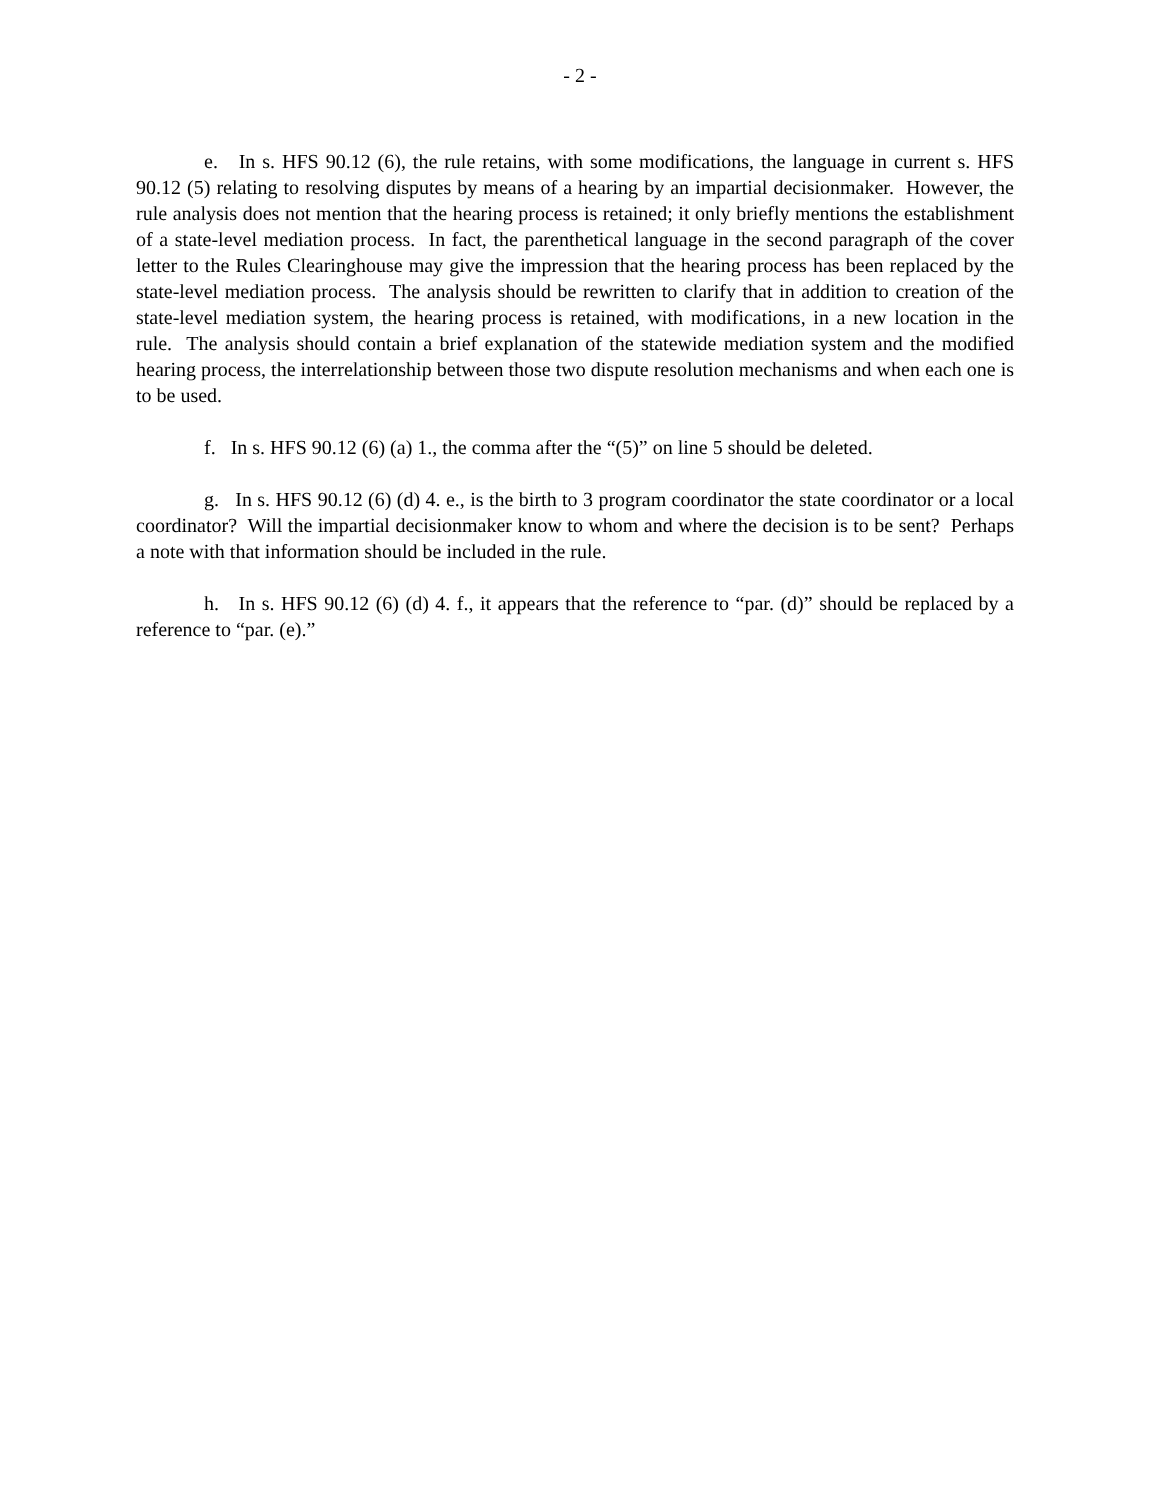- 2 -
e. In s. HFS 90.12 (6), the rule retains, with some modifications, the language in current s. HFS 90.12 (5) relating to resolving disputes by means of a hearing by an impartial decisionmaker. However, the rule analysis does not mention that the hearing process is retained; it only briefly mentions the establishment of a state-level mediation process. In fact, the parenthetical language in the second paragraph of the cover letter to the Rules Clearinghouse may give the impression that the hearing process has been replaced by the state-level mediation process. The analysis should be rewritten to clarify that in addition to creation of the state-level mediation system, the hearing process is retained, with modifications, in a new location in the rule. The analysis should contain a brief explanation of the statewide mediation system and the modified hearing process, the interrelationship between those two dispute resolution mechanisms and when each one is to be used.
f. In s. HFS 90.12 (6) (a) 1., the comma after the “(5)” on line 5 should be deleted.
g. In s. HFS 90.12 (6) (d) 4. e., is the birth to 3 program coordinator the state coordinator or a local coordinator? Will the impartial decisionmaker know to whom and where the decision is to be sent? Perhaps a note with that information should be included in the rule.
h. In s. HFS 90.12 (6) (d) 4. f., it appears that the reference to “par. (d)” should be replaced by a reference to “par. (e).”